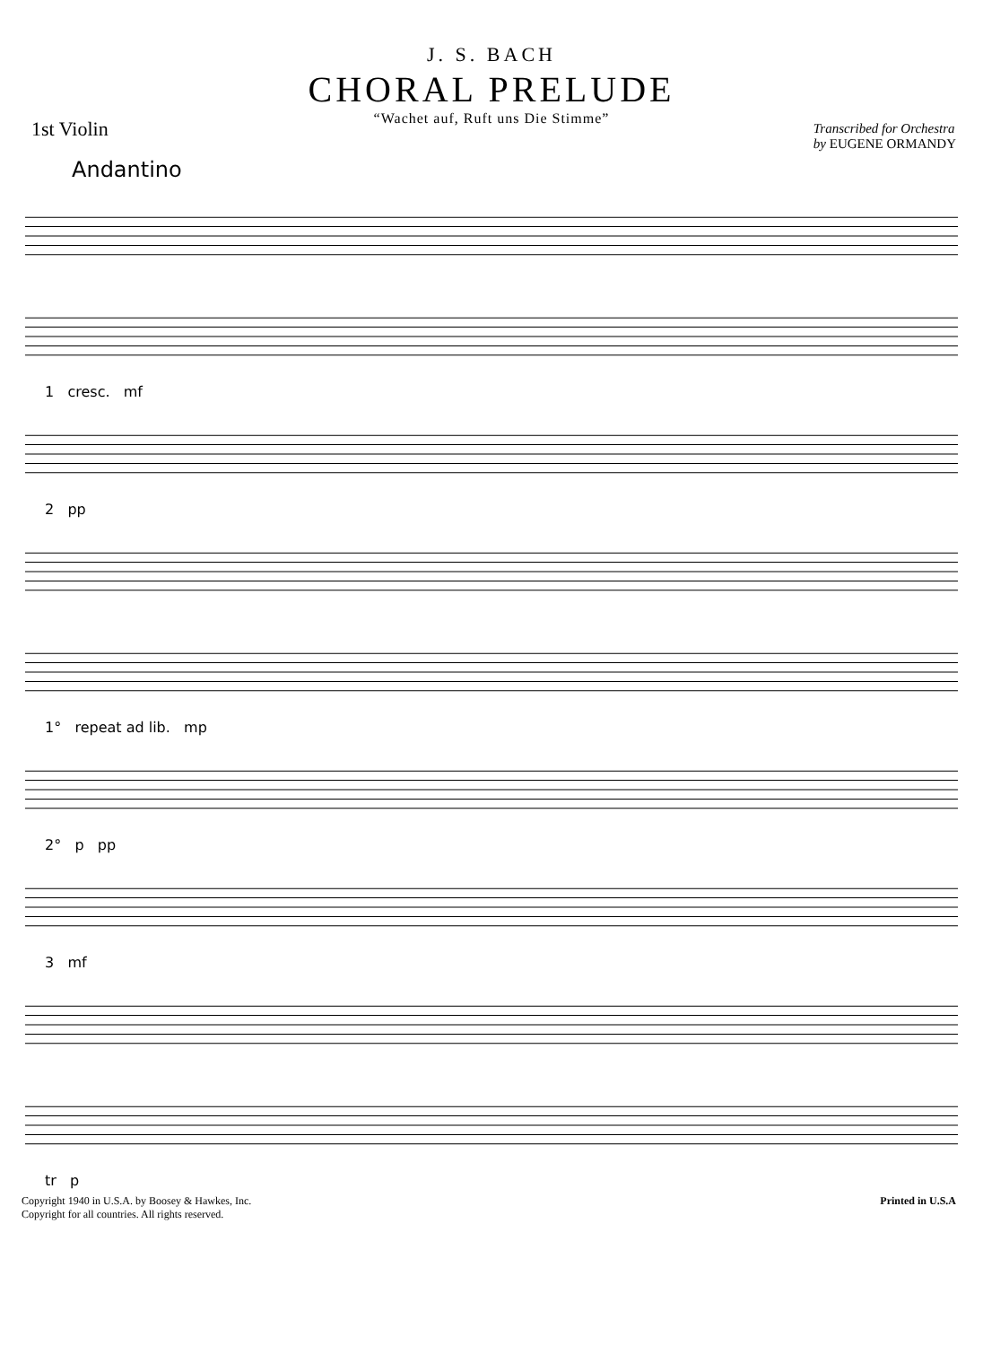J. S. BACH
CHORAL PRELUDE
“Wachet auf, Ruft uns Die Stimme”
1st Violin
Transcribed for Orchestra
by EUGENE ORMANDY
Andantino
1 cresc. mf
2 pp
1° repeat ad lib. mp
2° p pp
3 mf
tr p
Copyright 1940 in U.S.A. by Boosey & Hawkes, Inc.
Copyright for all countries. All rights reserved.
Printed in U.S.A